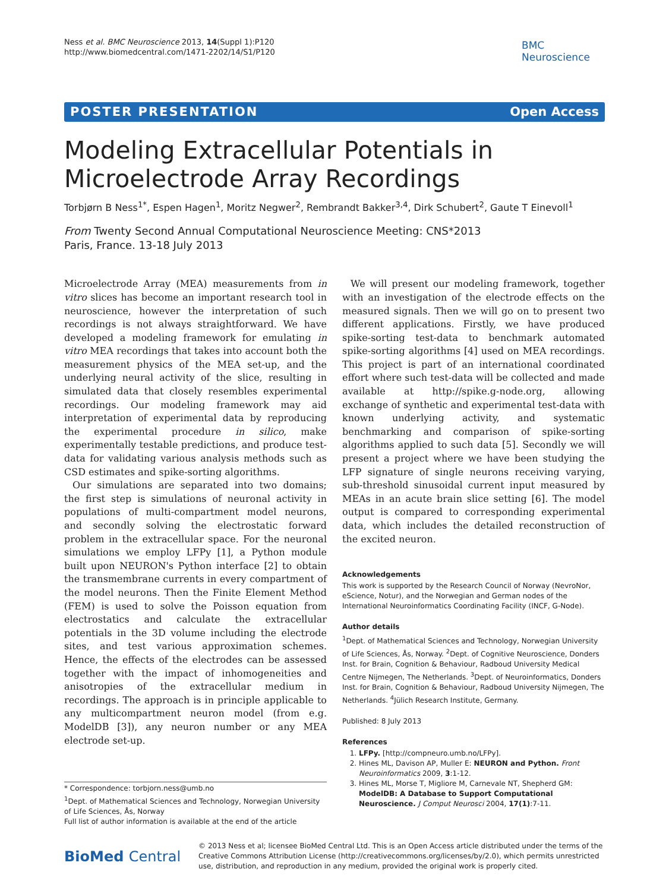Ness et al. BMC Neuroscience 2013, 14(Suppl 1):P120
http://www.biomedcentral.com/1471-2202/14/S1/P120
BMC
Neuroscience
POSTER PRESENTATION Open Access
Modeling Extracellular Potentials in Microelectrode Array Recordings
Torbjørn B Ness<sup>1*</sup>, Espen Hagen<sup>1</sup>, Moritz Negwer<sup>2</sup>, Rembrandt Bakker<sup>3,4</sup>, Dirk Schubert<sup>2</sup>, Gaute T Einevoll<sup>1</sup>
From Twenty Second Annual Computational Neuroscience Meeting: CNS*2013
Paris, France. 13-18 July 2013
Microelectrode Array (MEA) measurements from in vitro slices has become an important research tool in neuroscience, however the interpretation of such recordings is not always straightforward. We have developed a modeling framework for emulating in vitro MEA recordings that takes into account both the measurement physics of the MEA set-up, and the underlying neural activity of the slice, resulting in simulated data that closely resembles experimental recordings. Our modeling framework may aid interpretation of experimental data by reproducing the experimental procedure in silico, make experimentally testable predictions, and produce test-data for validating various analysis methods such as CSD estimates and spike-sorting algorithms.
Our simulations are separated into two domains; the first step is simulations of neuronal activity in populations of multi-compartment model neurons, and secondly solving the electrostatic forward problem in the extracellular space. For the neuronal simulations we employ LFPy [1], a Python module built upon NEURON's Python interface [2] to obtain the transmembrane currents in every compartment of the model neurons. Then the Finite Element Method (FEM) is used to solve the Poisson equation from electrostatics and calculate the extracellular potentials in the 3D volume including the electrode sites, and test various approximation schemes. Hence, the effects of the electrodes can be assessed together with the impact of inhomogeneities and anisotropies of the extracellular medium in recordings. The approach is in principle applicable to any multicompartment neuron model (from e.g. ModelDB [3]), any neuron number or any MEA electrode set-up.
* Correspondence: torbjorn.ness@umb.no
<sup>1</sup> Dept. of Mathematical Sciences and Technology, Norwegian University of Life Sciences, Ås, Norway
Full list of author information is available at the end of the article
We will present our modeling framework, together with an investigation of the electrode effects on the measured signals. Then we will go on to present two different applications. Firstly, we have produced spike-sorting test-data to benchmark automated spike-sorting algorithms [4] used on MEA recordings. This project is part of an international coordinated effort where such test-data will be collected and made available at http://spike.g-node.org, allowing exchange of synthetic and experimental test-data with known underlying activity, and systematic benchmarking and comparison of spike-sorting algorithms applied to such data [5]. Secondly we will present a project where we have been studying the LFP signature of single neurons receiving varying, sub-threshold sinusoidal current input measured by MEAs in an acute brain slice setting [6]. The model output is compared to corresponding experimental data, which includes the detailed reconstruction of the excited neuron.
Acknowledgements
This work is supported by the Research Council of Norway (NevroNor, eScience, Notur), and the Norwegian and German nodes of the International Neuroinformatics Coordinating Facility (INCF, G-Node).
Author details
<sup>1</sup> Dept. of Mathematical Sciences and Technology, Norwegian University of Life Sciences, Ås, Norway. <sup>2</sup>Dept. of Cognitive Neuroscience, Donders Inst. for Brain, Cognition & Behaviour, Radboud University Medical Centre Nijmegen, The Netherlands. <sup>3</sup>Dept. of Neuroinformatics, Donders Inst. for Brain, Cognition & Behaviour, Radboud University Nijmegen, The Netherlands. <sup>4</sup>Jülich Research Institute, Germany.
Published: 8 July 2013
References
1. LFPy. [http://compneuro.umb.no/LFPy].
2. Hines ML, Davison AP, Muller E: NEURON and Python. Front Neuroinformatics 2009, 3:1-12.
3. Hines ML, Morse T, Migliore M, Carnevale NT, Shepherd GM: ModelDB: A Database to Support Computational Neuroscience. J Comput Neurosci 2004, 17(1):7-11.
BioMed Central
© 2013 Ness et al; licensee BioMed Central Ltd. This is an Open Access article distributed under the terms of the Creative Commons Attribution License (http://creativecommons.org/licenses/by/2.0), which permits unrestricted use, distribution, and reproduction in any medium, provided the original work is properly cited.